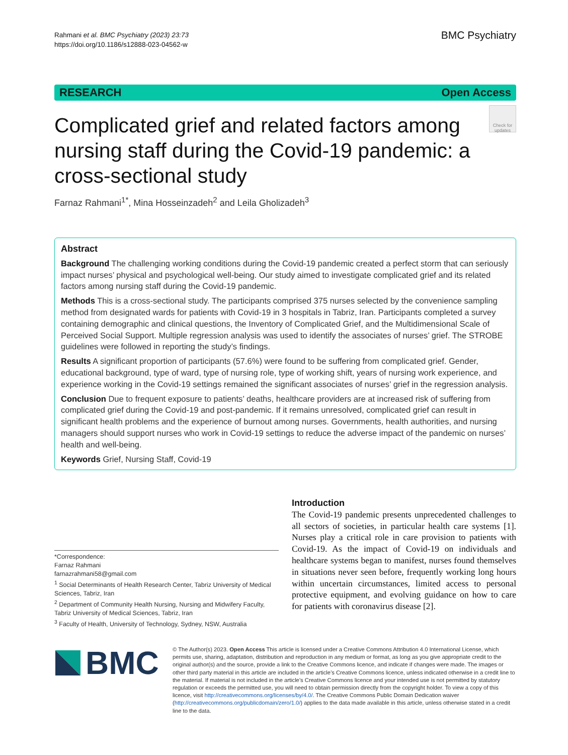Rahmani et al. BMC Psychiatry (2023) 23:73
https://doi.org/10.1186/s12888-023-04562-w
BMC Psychiatry
RESEARCH Open Access
Complicated grief and related factors among nursing staff during the Covid-19 pandemic: a cross-sectional study
Check for updates
Farnaz Rahmani<sup>1*</sup>, Mina Hosseinzadeh<sup>2</sup> and Leila Gholizadeh<sup>3</sup>
Abstract
Background The challenging working conditions during the Covid-19 pandemic created a perfect storm that can seriously impact nurses’ physical and psychological well-being. Our study aimed to investigate complicated grief and its related factors among nursing staff during the Covid-19 pandemic.
Methods This is a cross-sectional study. The participants comprised 375 nurses selected by the convenience sampling method from designated wards for patients with Covid-19 in 3 hospitals in Tabriz, Iran. Participants completed a survey containing demographic and clinical questions, the Inventory of Complicated Grief, and the Multidimensional Scale of Perceived Social Support. Multiple regression analysis was used to identify the associates of nurses’ grief. The STROBE guidelines were followed in reporting the study’s findings.
Results A significant proportion of participants (57.6%) were found to be suffering from complicated grief. Gender, educational background, type of ward, type of nursing role, type of working shift, years of nursing work experience, and experience working in the Covid-19 settings remained the significant associates of nurses’ grief in the regression analysis.
Conclusion Due to frequent exposure to patients’ deaths, healthcare providers are at increased risk of suffering from complicated grief during the Covid-19 and post-pandemic. If it remains unresolved, complicated grief can result in significant health problems and the experience of burnout among nurses. Governments, health authorities, and nursing managers should support nurses who work in Covid-19 settings to reduce the adverse impact of the pandemic on nurses’ health and well-being.
Keywords Grief, Nursing Staff, Covid-19
Introduction
The Covid-19 pandemic presents unprecedented challenges to all sectors of societies, in particular health care systems [1]. Nurses play a critical role in care provision to patients with Covid-19. As the impact of Covid-19 on individuals and healthcare systems began to manifest, nurses found themselves in situations never seen before, frequently working long hours within uncertain circumstances, limited access to personal protective equipment, and evolving guidance on how to care for patients with coronavirus disease [2].
*Correspondence:
Farnaz Rahmani
farnazrahmani58@gmail.com
<sup>1</sup> Social Determinants of Health Research Center, Tabriz University of Medical Sciences, Tabriz, Iran
<sup>2</sup> Department of Community Health Nursing, Nursing and Midwifery Faculty, Tabriz University of Medical Sciences, Tabriz, Iran
<sup>3</sup> Faculty of Health, University of Technology, Sydney, NSW, Australia
BMC
© The Author(s) 2023. Open Access This article is licensed under a Creative Commons Attribution 4.0 International License, which permits use, sharing, adaptation, distribution and reproduction in any medium or format, as long as you give appropriate credit to the original author(s) and the source, provide a link to the Creative Commons licence, and indicate if changes were made. The images or other third party material in this article are included in the article’s Creative Commons licence, unless indicated otherwise in a credit line to the material. If material is not included in the article’s Creative Commons licence and your intended use is not permitted by statutory regulation or exceeds the permitted use, you will need to obtain permission directly from the copyright holder. To view a copy of this licence, visit http://creativecommons.org/licenses/by/4.0/. The Creative Commons Public Domain Dedication waiver (http://creativecommons.org/publicdomain/zero/1.0/) applies to the data made available in this article, unless otherwise stated in a credit line to the data.